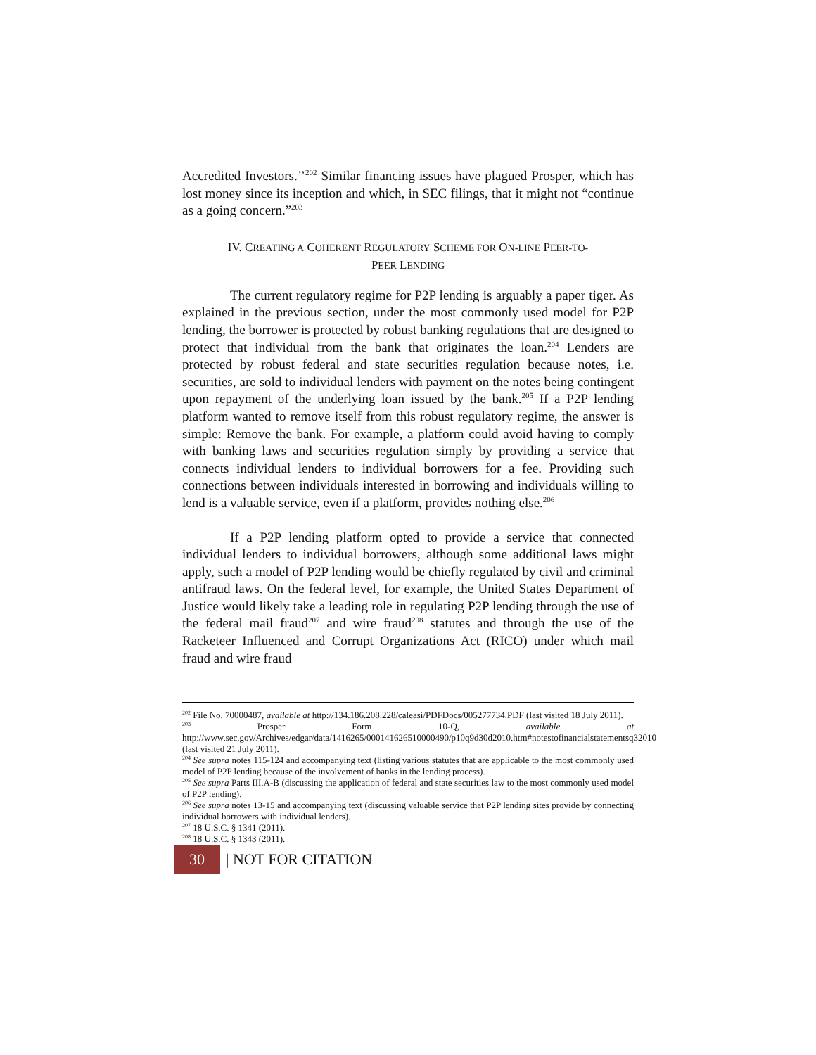Accredited Investors.’’<sup>202</sup> Similar financing issues have plagued Prosper, which has lost money since its inception and which, in SEC filings, that it might not “continue as a going concern.”<sup>203</sup>
IV. CREATING A COHERENT REGULATORY SCHEME FOR ON-LINE PEER-TO-
PEER LENDING
The current regulatory regime for P2P lending is arguably a paper tiger. As explained in the previous section, under the most commonly used model for P2P lending, the borrower is protected by robust banking regulations that are designed to protect that individual from the bank that originates the loan.<sup>204</sup> Lenders are protected by robust federal and state securities regulation because notes, i.e. securities, are sold to individual lenders with payment on the notes being contingent upon repayment of the underlying loan issued by the bank.<sup>205</sup> If a P2P lending platform wanted to remove itself from this robust regulatory regime, the answer is simple: Remove the bank. For example, a platform could avoid having to comply with banking laws and securities regulation simply by providing a service that connects individual lenders to individual borrowers for a fee. Providing such connections between individuals interested in borrowing and individuals willing to lend is a valuable service, even if a platform, provides nothing else.<sup>206</sup>
If a P2P lending platform opted to provide a service that connected individual lenders to individual borrowers, although some additional laws might apply, such a model of P2P lending would be chiefly regulated by civil and criminal antifraud laws. On the federal level, for example, the United States Department of Justice would likely take a leading role in regulating P2P lending through the use of the federal mail fraud<sup>207</sup> and wire fraud<sup>208</sup> statutes and through the use of the Racketeer Influenced and Corrupt Organizations Act (RICO) under which mail fraud and wire fraud
<sup>202</sup> File No. 70000487, available at http://134.186.208.228/caleasi/PDFDocs/005277734.PDF (last visited 18 July 2011).
<sup>203</sup> Prosper Form 10-Q, available at http://www.sec.gov/Archives/edgar/data/1416265/000141626510000490/p10q9d30d2010.htm#notestofinancialstatementsq32010 (last visited 21 July 2011).
<sup>204</sup> See supra notes 115-124 and accompanying text (listing various statutes that are applicable to the most commonly used model of P2P lending because of the involvement of banks in the lending process).
<sup>205</sup> See supra Parts III.A-B (discussing the application of federal and state securities law to the most commonly used model of P2P lending).
<sup>206</sup> See supra notes 13-15 and accompanying text (discussing valuable service that P2P lending sites provide by connecting individual borrowers with individual lenders).
<sup>207</sup> 18 U.S.C. § 1341 (2011).
<sup>208</sup> 18 U.S.C. § 1343 (2011).
30
| NOT FOR CITATION